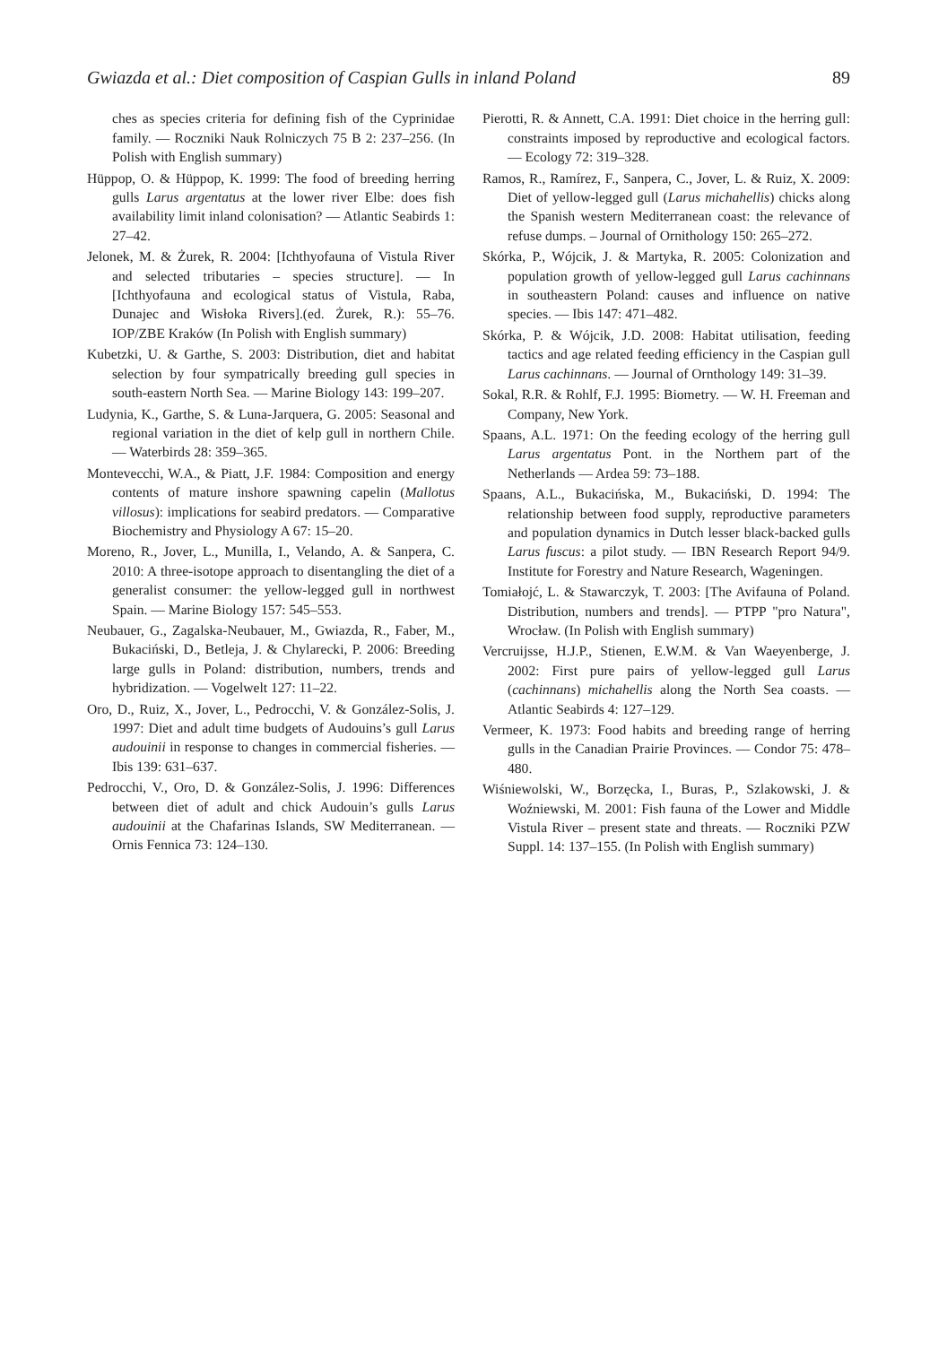Gwiazda et al.: Diet composition of Caspian Gulls in inland Poland 89
ches as species criteria for defining fish of the Cyprinidae family. — Roczniki Nauk Rolniczych 75 B 2: 237–256. (In Polish with English summary)
Hüppop, O. & Hüppop, K. 1999: The food of breeding herring gulls Larus argentatus at the lower river Elbe: does fish availability limit inland colonisation? — Atlantic Seabirds 1: 27–42.
Jelonek, M. & Żurek, R. 2004: [Ichthyofauna of Vistula River and selected tributaries – species structure]. — In [Ichthyofauna and ecological status of Vistula, Raba, Dunajec and Wisłoka Rivers].(ed. Żurek, R.): 55–76. IOP/ZBE Kraków (In Polish with English summary)
Kubetzki, U. & Garthe, S. 2003: Distribution, diet and habitat selection by four sympatrically breeding gull species in south-eastern North Sea. — Marine Biology 143: 199–207.
Ludynia, K., Garthe, S. & Luna-Jarquera, G. 2005: Seasonal and regional variation in the diet of kelp gull in northern Chile. — Waterbirds 28: 359–365.
Montevecchi, W.A., & Piatt, J.F. 1984: Composition and energy contents of mature inshore spawning capelin (Mallotus villosus): implications for seabird predators. — Comparative Biochemistry and Physiology A 67: 15–20.
Moreno, R., Jover, L., Munilla, I., Velando, A. & Sanpera, C. 2010: A three-isotope approach to disentangling the diet of a generalist consumer: the yellow-legged gull in northwest Spain. — Marine Biology 157: 545–553.
Neubauer, G., Zagalska-Neubauer, M., Gwiazda, R., Faber, M., Bukaciński, D., Betleja, J. & Chylarecki, P. 2006: Breeding large gulls in Poland: distribution, numbers, trends and hybridization. — Vogelwelt 127: 11–22.
Oro, D., Ruiz, X., Jover, L., Pedrocchi, V. & González-Solis, J. 1997: Diet and adult time budgets of Audouins’s gull Larus audouinii in response to changes in commercial fisheries. — Ibis 139: 631–637.
Pedrocchi, V., Oro, D. & González-Solis, J. 1996: Differences between diet of adult and chick Audouin’s gulls Larus audouinii at the Chafarinas Islands, SW Mediterranean. — Ornis Fennica 73: 124–130.
Pierotti, R. & Annett, C.A. 1991: Diet choice in the herring gull: constraints imposed by reproductive and ecological factors. — Ecology 72: 319–328.
Ramos, R., Ramírez, F., Sanpera, C., Jover, L. & Ruiz, X. 2009: Diet of yellow-legged gull (Larus michahellis) chicks along the Spanish western Mediterranean coast: the relevance of refuse dumps. – Journal of Ornithology 150: 265–272.
Skórka, P., Wójcik, J. & Martyka, R. 2005: Colonization and population growth of yellow-legged gull Larus cachinnans in southeastern Poland: causes and influence on native species. — Ibis 147: 471–482.
Skórka, P. & Wójcik, J.D. 2008: Habitat utilisation, feeding tactics and age related feeding efficiency in the Caspian gull Larus cachinnans. — Journal of Ornthology 149: 31–39.
Sokal, R.R. & Rohlf, F.J. 1995: Biometry. — W. H. Freeman and Company, New York.
Spaans, A.L. 1971: On the feeding ecology of the herring gull Larus argentatus Pont. in the Northem part of the Netherlands — Ardea 59: 73–188.
Spaans, A.L., Bukacińska, M., Bukaciński, D. 1994: The relationship between food supply, reproductive parameters and population dynamics in Dutch lesser black-backed gulls Larus fuscus: a pilot study. — IBN Research Report 94/9. Institute for Forestry and Nature Research, Wageningen.
Tomiałojć, L. & Stawarczyk, T. 2003: [The Avifauna of Poland. Distribution, numbers and trends]. — PTPP "pro Natura", Wrocław. (In Polish with English summary)
Vercruijsse, H.J.P., Stienen, E.W.M. & Van Waeyenberge, J. 2002: First pure pairs of yellow-legged gull Larus (cachinnans) michahellis along the North Sea coasts. — Atlantic Seabirds 4: 127–129.
Vermeer, K. 1973: Food habits and breeding range of herring gulls in the Canadian Prairie Provinces. — Condor 75: 478–480.
Wiśniewolski, W., Borzęcka, I., Buras, P., Szlakowski, J. & Woźniewski, M. 2001: Fish fauna of the Lower and Middle Vistula River – present state and threats. — Roczniki PZW Suppl. 14: 137–155. (In Polish with English summary)